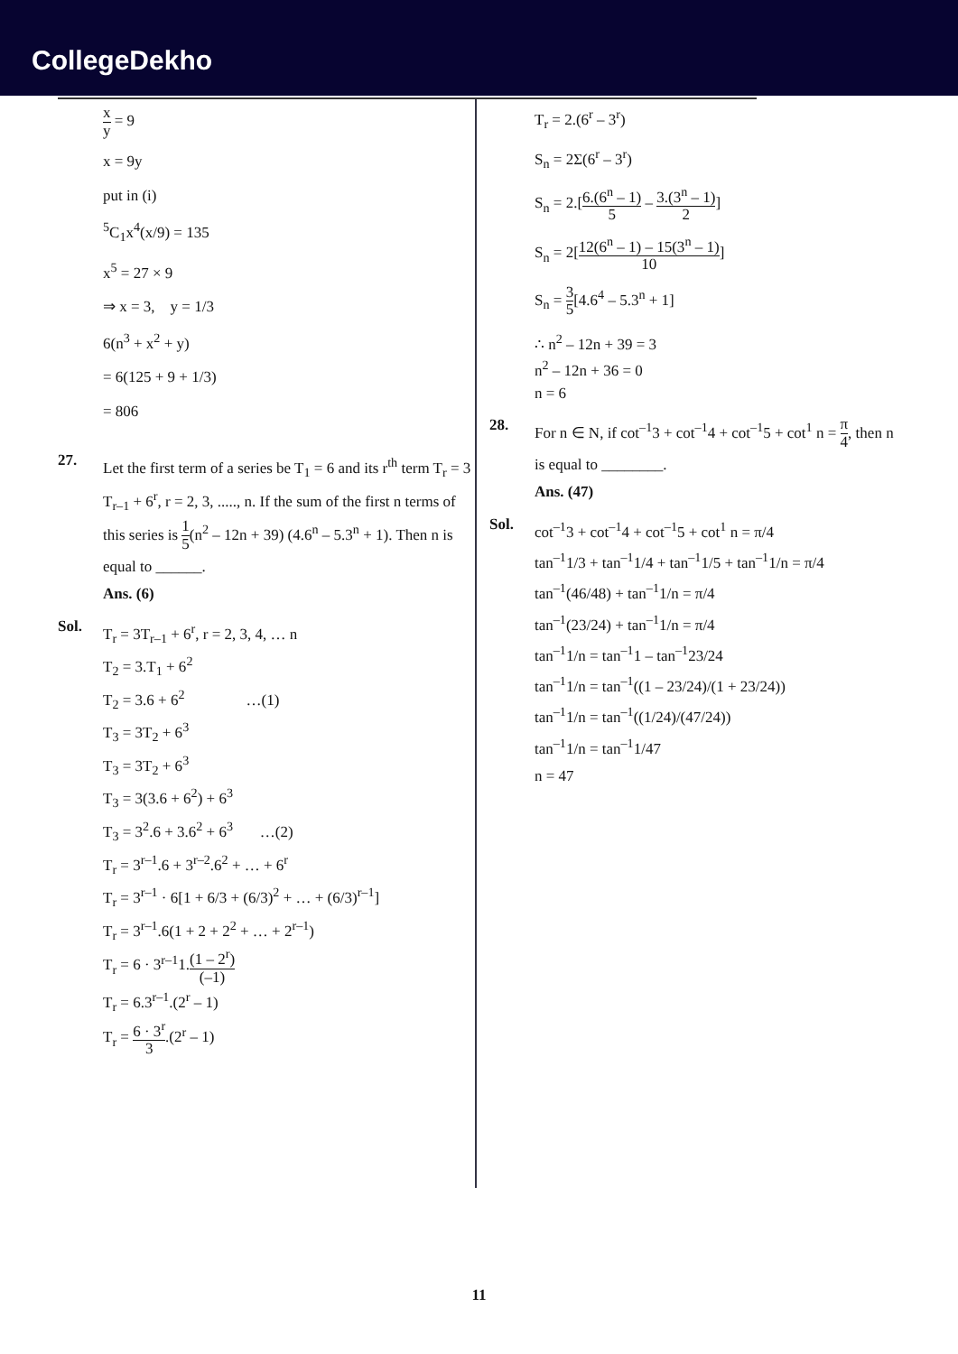CollegeDekho
x y = 9
x = 9y
put in (i)
<sup>5</sup> C<sub>1</sub>x<sup>4</sup>(x/9) = 135
x<sup>5</sup> = 27 × 9
⇒ x = 3, y = 1/3
6(n<sup>3</sup> + x<sup>2</sup> + y)
= 6(125 + 9 + 1/3)
= 806
27.
Let the first term of a series be T<sub>1</sub> = 6 and its r<sup>th</sup> term T<sub>r</sub> = 3 T<sub>r–1</sub> + 6<sup>r</sup>, r = 2, 3, ....., n. If the sum of the first n terms of this series is 1 5(n<sup>2</sup> – 12n + 39) (4.6<sup>n</sup> – 5.3<sup>n</sup> + 1). Then n is equal to ______.
Ans. (6)
Sol.
T<sub>r</sub> = 3T<sub>r–1</sub> + 6<sup>r</sup>, r = 2, 3, 4, … n
T<sub>2</sub> = 3.T<sub>1</sub> + 6<sup>2</sup>
T<sub>2</sub> = 3.6 + 6<sup>2</sup> …(1)
T<sub>3</sub> = 3T<sub>2</sub> + 6<sup>3</sup>
T<sub>3</sub> = 3T<sub>2</sub> + 6<sup>3</sup>
T<sub>3</sub> = 3(3.6 + 6<sup>2</sup>) + 6<sup>3</sup>
T<sub>3</sub> = 3<sup>2</sup>.6 + 3.6<sup>2</sup> + 6<sup>3</sup> …(2)
T<sub>r</sub> = 3<sup>r–1</sup>.6 + 3<sup>r–2</sup>.6<sup>2</sup> + … + 6<sup>r</sup>
T<sub>r</sub> = 3<sup>r–1</sup> · 6[1 + 6/3 + (6/3)<sup>2</sup> + … + (6/3)<sup>r–1</sup>]
T<sub>r</sub> = 3<sup>r–1</sup>.6(1 + 2 + 2<sup>2</sup> + … + 2<sup>r–1</sup>)
T<sub>r</sub> = 6 · 3<sup>r–1</sup>1.(1 – 2<sup>r</sup>) (–1)
T<sub>r</sub> = 6.3<sup>r–1</sup>.(2<sup>r</sup> – 1)
T<sub>r</sub> = 6 · 3<sup>r</sup> 3.(2<sup>r</sup> – 1)
T<sub>r</sub> = 2.(6<sup>r</sup> – 3<sup>r</sup>)
S<sub>n</sub> = 2Σ(6<sup>r</sup> – 3<sup>r</sup>)
S<sub>n</sub> = 2.[6.(6<sup>n</sup> – 1) 5 – 3.(3<sup>n</sup> – 1) 2]
S<sub>n</sub> = 2[12(6<sup>n</sup> – 1) – 15(3<sup>n</sup> – 1) 10]
S<sub>n</sub> = 3 5[4.6<sup>4</sup> – 5.3<sup>n</sup> + 1]
∴ n<sup>2</sup> – 12n + 39 = 3
n<sup>2</sup> – 12n + 36 = 0
n = 6
28.
For n ∈ N, if cot<sup>–1</sup>3 + cot<sup>–1</sup>4 + cot<sup>–1</sup>5 + cot<sup>1</sup> n = π 4, then n is equal to ________.
Ans. (47)
Sol.
cot<sup>–1</sup>3 + cot<sup>–1</sup>4 + cot<sup>–1</sup>5 + cot<sup>1</sup> n = π/4
tan<sup>–1</sup>1/3 + tan<sup>–1</sup>1/4 + tan<sup>–1</sup>1/5 + tan<sup>–1</sup>1/n = π/4
tan<sup>–1</sup>(46/48) + tan<sup>–1</sup>1/n = π/4
tan<sup>–1</sup>(23/24) + tan<sup>–1</sup>1/n = π/4
tan<sup>–1</sup>1/n = tan<sup>–1</sup>1 – tan<sup>–1</sup>23/24
tan<sup>–1</sup>1/n = tan<sup>–1</sup>((1 – 23/24)/(1 + 23/24))
tan<sup>–1</sup>1/n = tan<sup>–1</sup>((1/24)/(47/24))
tan<sup>–1</sup>1/n = tan<sup>–1</sup>1/47
n = 47
11